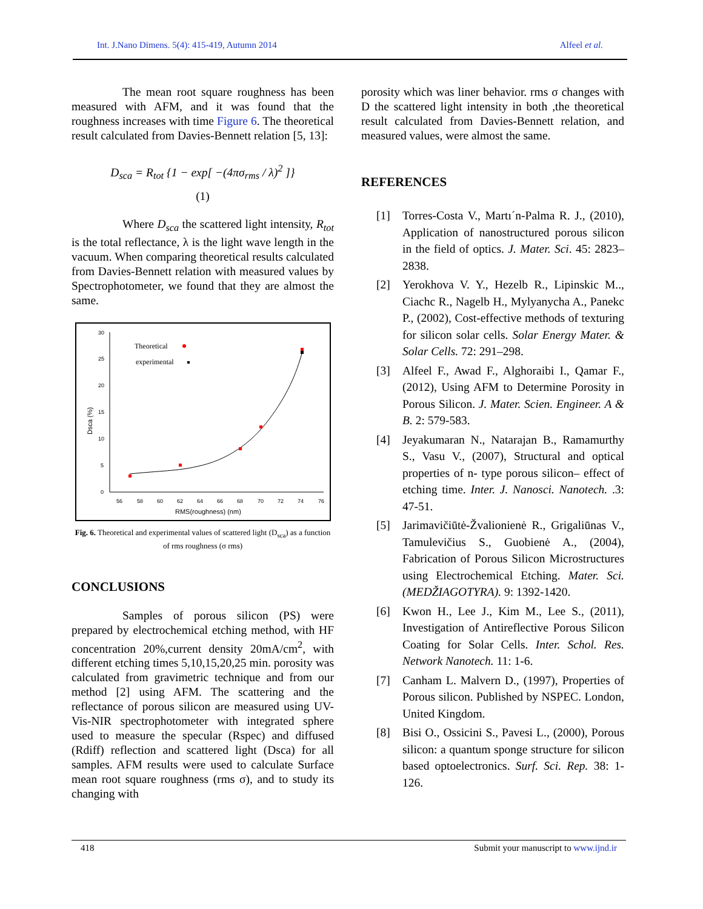Int. J.Nano Dimens. 5(4): 415-419, Autumn 2014 Alfeel et al.
The mean root square roughness has been measured with AFM, and it was found that the roughness increases with time Figure 6. The theoretical result calculated from Davies-Bennett relation [5, 13]:
D<sub>sca</sub> = R<sub>tot</sub> {1 − exp[ −(4πσ<sub>rms</sub> / λ)<sup>2</sup> ]}
(1)
Where D<sub>sca</sub> the scattered light intensity, R<sub>tot</sub> is the total reflectance, λ is the light wave length in the vacuum. When comparing theoretical results calculated from Davies-Bennett relation with measured values by Spectrophotometer, we found that they are almost the same.
30
25
20
15
10
5
0
56
58
60
62
64
66
68
70
72
74
76
RMS(roughness) (nm)
Dsca (%)
Theoretical
experimental
Fig. 6. Theoretical and experimental values of scattered light (D<sub>sca</sub>) as a function of rms roughness (σ rms)
CONCLUSIONS
Samples of porous silicon (PS) were prepared by electrochemical etching method, with HF concentration 20%,current density 20mA/cm<sup>2</sup>, with different etching times 5,10,15,20,25 min. porosity was calculated from gravimetric technique and from our method [2] using AFM. The scattering and the reflectance of porous silicon are measured using UV-Vis-NIR spectrophotometer with integrated sphere used to measure the specular (Rspec) and diffused (Rdiff) reflection and scattered light (Dsca) for all samples. AFM results were used to calculate Surface mean root square roughness (rms σ), and to study its changing with
porosity which was liner behavior. rms σ changes with D the scattered light intensity in both ,the theoretical result calculated from Davies-Bennett relation, and measured values, were almost the same.
REFERENCES
[1] Torres-Costa V., Martı´n-Palma R. J., (2010), Application of nanostructured porous silicon in the field of optics. J. Mater. Sci. 45: 2823–2838.
[2] Yerokhova V. Y., Hezelb R., Lipinskic M.., Ciachc R., Nagelb H., Mylyanycha A., Panekc P., (2002), Cost-effective methods of texturing for silicon solar cells. Solar Energy Mater. & Solar Cells. 72: 291–298.
[3] Alfeel F., Awad F., Alghoraibi I., Qamar F., (2012), Using AFM to Determine Porosity in Porous Silicon. J. Mater. Scien. Engineer. A & B. 2: 579-583.
[4] Jeyakumaran N., Natarajan B., Ramamurthy S., Vasu V., (2007), Structural and optical properties of n- type porous silicon– effect of etching time. Inter. J. Nanosci. Nanotech. .3: 47-51.
[5] Jarimavičiūtė-Žvalionienė R., Grigaliūnas V., Tamulevičius S., Guobienė A., (2004), Fabrication of Porous Silicon Microstructures using Electrochemical Etching. Mater. Sci. (MEDŽIAGOTYRA). 9: 1392-1420.
[6] Kwon H., Lee J., Kim M., Lee S., (2011), Investigation of Antireflective Porous Silicon Coating for Solar Cells. Inter. Schol. Res. Network Nanotech. 11: 1-6.
[7] Canham L. Malvern D., (1997), Properties of Porous silicon. Published by NSPEC. London, United Kingdom.
[8] Bisi O., Ossicini S., Pavesi L., (2000), Porous silicon: a quantum sponge structure for silicon based optoelectronics. Surf. Sci. Rep. 38: 1-126.
418 Submit your manuscript to www.ijnd.ir